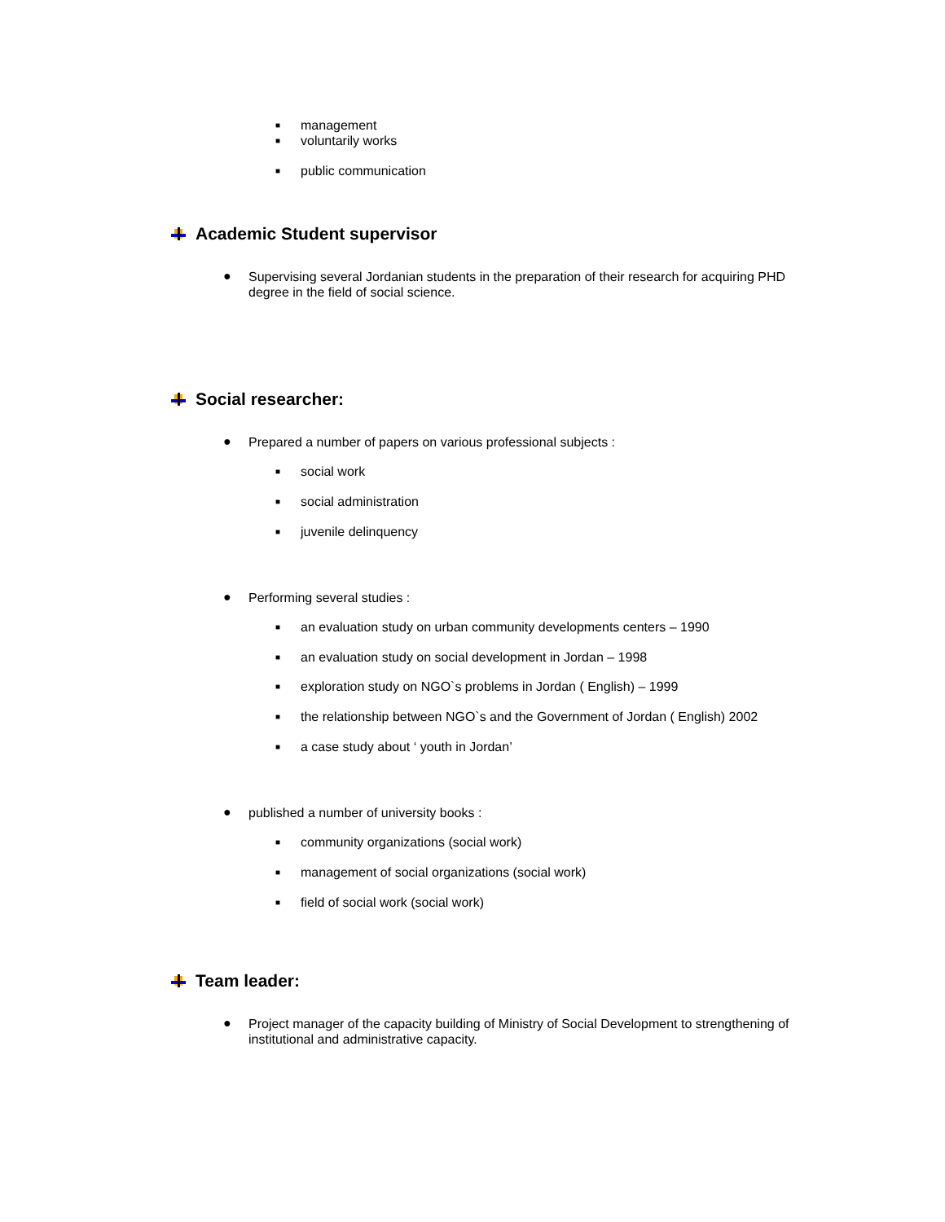■
management
■
voluntarily works
■
public communication
Academic Student supervisor
●
Supervising several Jordanian students in the preparation of their research for acquiring PHD degree in the field of social science.
Social researcher:
●
Prepared a number of papers on various professional subjects :
■
social work
■
social administration
■
juvenile delinquency
●
Performing several studies :
■
an evaluation study on urban community developments centers – 1990
■
an evaluation study on social development in Jordan – 1998
■
exploration study on NGO`s problems in Jordan ( English) – 1999
■
the relationship between NGO`s and the Government of Jordan ( English) 2002
■
a case study about ‘ youth in Jordan’
●
published a number of university books :
■
community organizations (social work)
■
management of social organizations (social work)
■
field of social work (social work)
Team leader:
●
Project manager of the capacity building of Ministry of Social Development to strengthening of institutional and administrative capacity.